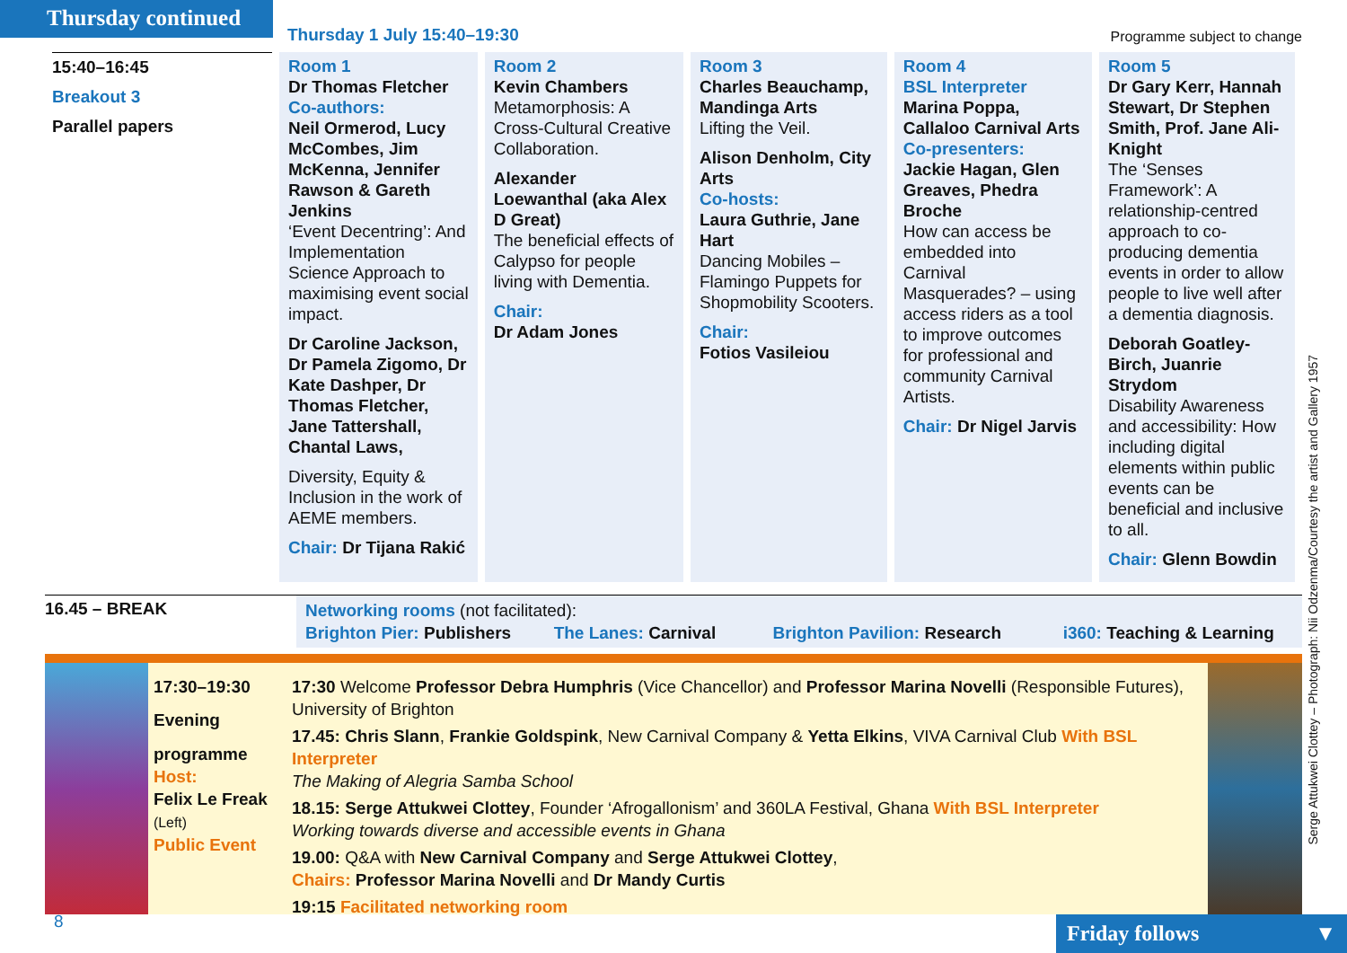Thursday continued
Thursday 1 July 15:40–19:30
Programme subject to change
| 15:40–16:45 Breakout 3 Parallel papers | Room 1 Dr Thomas Fletcher Co-authors: Neil Ormerod, Lucy McCombes, Jim McKenna, Jennifer Rawson & Gareth Jenkins ‘Event Decentring’: And Implementation Science Approach to maximising event social impact. Dr Caroline Jackson, Dr Pamela Zigomo, Dr Kate Dashper, Dr Thomas Fletcher, Jane Tattershall, Chantal Laws, Diversity, Equity & Inclusion in the work of AEME members. Chair: Dr Tijana Rakić | Room 2 Kevin Chambers Metamorphosis: A Cross-Cultural Creative Collaboration. Alexander Loewanthal (aka Alex D Great) The beneficial effects of Calypso for people living with Dementia. Chair: Dr Adam Jones | Room 3 Charles Beauchamp, Mandinga Arts Lifting the Veil. Alison Denholm, City Arts Co-hosts: Laura Guthrie, Jane Hart Dancing Mobiles – Flamingo Puppets for Shopmobility Scooters. Chair: Fotios Vasileiou | Room 4 BSL Interpreter Marina Poppa, Callaloo Carnival Arts Co-presenters: Jackie Hagan, Glen Greaves, Phedra Broche How can access be embedded into Carnival Masquerades? – using access riders as a tool to improve outcomes for professional and community Carnival Artists. Chair: Dr Nigel Jarvis | Room 5 Dr Gary Kerr, Hannah Stewart, Dr Stephen Smith, Prof. Jane Ali-Knight The ‘Senses Framework’: A relationship-centred approach to co-producing dementia events in order to allow people to live well after a dementia diagnosis. Deborah Goatley-Birch, Juanrie Strydom Disability Awareness and accessibility: How including digital elements within public events can be beneficial and inclusive to all. Chair: Glenn Bowdin |
16.45 – BREAK
Networking rooms (not facilitated):
Brighton Pier: Publishers The Lanes: Carnival Brighton Pavilion: Research i360: Teaching & Learning
17:30–19:30
Evening
programme
Host:
Felix Le Freak
(Left)
Public Event
17:30 Welcome Professor Debra Humphris (Vice Chancellor) and Professor Marina Novelli (Responsible Futures), University of Brighton
17.45: Chris Slann, Frankie Goldspink, New Carnival Company & Yetta Elkins, VIVA Carnival Club With BSL Interpreter
The Making of Alegria Samba School
18.15: Serge Attukwei Clottey, Founder ‘Afrogallonism’ and 360LA Festival, Ghana With BSL Interpreter
Working towards diverse and accessible events in Ghana
19.00: Q&A with New Carnival Company and Serge Attukwei Clottey,
Chairs: Professor Marina Novelli and Dr Mandy Curtis
19:15 Facilitated networking room
Serge Attukwei Clottey – Photograph: Nii Odzenma/Courtesy the artist and Gallery 1957
8
Friday follows ▼